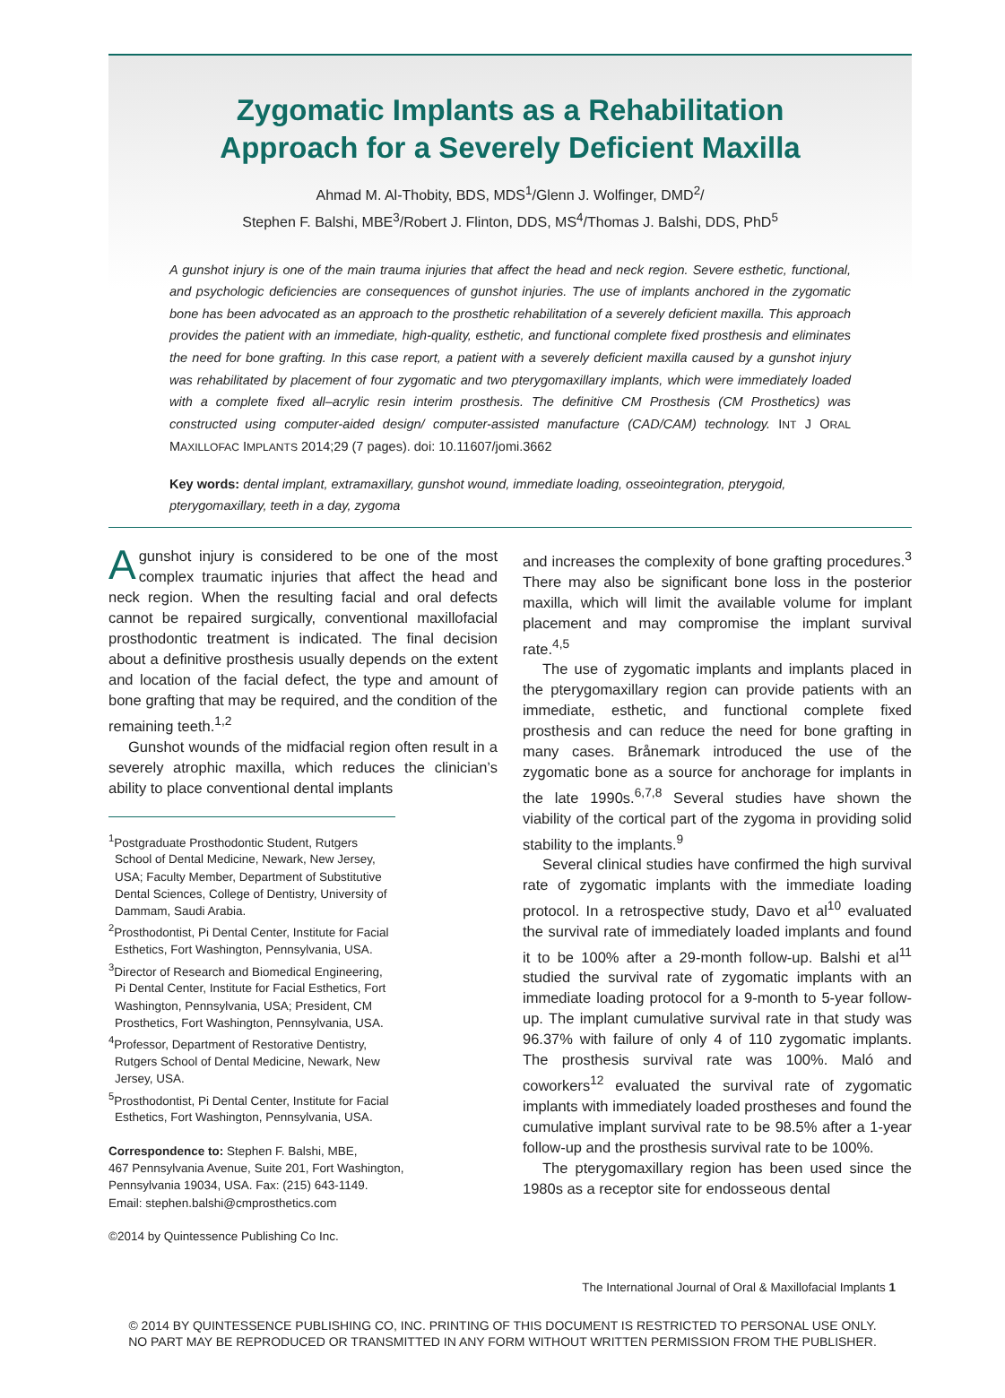Zygomatic Implants as a Rehabilitation
Approach for a Severely Deficient Maxilla
Ahmad M. Al-Thobity, BDS, MDS<sup>1</sup>/Glenn J. Wolfinger, DMD<sup>2</sup>/
Stephen F. Balshi, MBE<sup>3</sup>/Robert J. Flinton, DDS, MS<sup>4</sup>/Thomas J. Balshi, DDS, PhD<sup>5</sup>
A gunshot injury is one of the main trauma injuries that affect the head and neck region. Severe esthetic, functional, and psychologic deficiencies are consequences of gunshot injuries. The use of implants anchored in the zygomatic bone has been advocated as an approach to the prosthetic rehabilitation of a severely deficient maxilla. This approach provides the patient with an immediate, high-quality, esthetic, and functional complete fixed prosthesis and eliminates the need for bone grafting. In this case report, a patient with a severely deficient maxilla caused by a gunshot injury was rehabilitated by placement of four zygomatic and two pterygomaxillary implants, which were immediately loaded with a complete fixed all–acrylic resin interim prosthesis. The definitive CM Prosthesis (CM Prosthetics) was constructed using computer-aided design/ computer-assisted manufacture (CAD/CAM) technology. INT J ORAL MAXILLOFAC IMPLANTS 2014;29 (7 pages). doi: 10.11607/jomi.3662
Key words: dental implant, extramaxillary, gunshot wound, immediate loading, osseointegration, pterygoid, pterygomaxillary, teeth in a day, zygoma
Agunshot injury is considered to be one of the most complex traumatic injuries that affect the head and neck region. When the resulting facial and oral defects cannot be repaired surgically, conventional maxillofacial prosthodontic treatment is indicated. The final decision about a definitive prosthesis usually depends on the extent and location of the facial defect, the type and amount of bone grafting that may be required, and the condition of the remaining teeth.<sup>1,2</sup>
Gunshot wounds of the midfacial region often result in a severely atrophic maxilla, which reduces the clinician’s ability to place conventional dental implants
<sup>1</sup> Postgraduate Prosthodontic Student, Rutgers School of Dental Medicine, Newark, New Jersey, USA; Faculty Member, Department of Substitutive Dental Sciences, College of Dentistry, University of Dammam, Saudi Arabia.
<sup>2</sup> Prosthodontist, Pi Dental Center, Institute for Facial Esthetics, Fort Washington, Pennsylvania, USA.
<sup>3</sup> Director of Research and Biomedical Engineering, Pi Dental Center, Institute for Facial Esthetics, Fort Washington, Pennsylvania, USA; President, CM Prosthetics, Fort Washington, Pennsylvania, USA.
<sup>4</sup> Professor, Department of Restorative Dentistry, Rutgers School of Dental Medicine, Newark, New Jersey, USA.
<sup>5</sup> Prosthodontist, Pi Dental Center, Institute for Facial Esthetics, Fort Washington, Pennsylvania, USA.
Correspondence to: Stephen F. Balshi, MBE,
467 Pennsylvania Avenue, Suite 201, Fort Washington,
Pennsylvania 19034, USA. Fax: (215) 643-1149.
Email: stephen.balshi@cmprosthetics.com
©2014 by Quintessence Publishing Co Inc.
and increases the complexity of bone grafting procedures.<sup>3</sup> There may also be significant bone loss in the posterior maxilla, which will limit the available volume for implant placement and may compromise the implant survival rate.<sup>4,5</sup>
The use of zygomatic implants and implants placed in the pterygomaxillary region can provide patients with an immediate, esthetic, and functional complete fixed prosthesis and can reduce the need for bone grafting in many cases. Brånemark introduced the use of the zygomatic bone as a source for anchorage for implants in the late 1990s.<sup>6,7,8</sup> Several studies have shown the viability of the cortical part of the zygoma in providing solid stability to the implants.<sup>9</sup>
Several clinical studies have confirmed the high survival rate of zygomatic implants with the immediate loading protocol. In a retrospective study, Davo et al<sup>10</sup> evaluated the survival rate of immediately loaded implants and found it to be 100% after a 29-month follow-up. Balshi et al<sup>11</sup> studied the survival rate of zygomatic implants with an immediate loading protocol for a 9-month to 5-year follow-up. The implant cumulative survival rate in that study was 96.37% with failure of only 4 of 110 zygomatic implants. The prosthesis survival rate was 100%. Maló and coworkers<sup>12</sup> evaluated the survival rate of zygomatic implants with immediately loaded prostheses and found the cumulative implant survival rate to be 98.5% after a 1-year follow-up and the prosthesis survival rate to be 100%.
The pterygomaxillary region has been used since the 1980s as a receptor site for endosseous dental
The International Journal of Oral & Maxillofacial Implants 1
© 2014 BY QUINTESSENCE PUBLISHING CO, INC. PRINTING OF THIS DOCUMENT IS RESTRICTED TO PERSONAL USE ONLY.
NO PART MAY BE REPRODUCED OR TRANSMITTED IN ANY FORM WITHOUT WRITTEN PERMISSION FROM THE PUBLISHER.